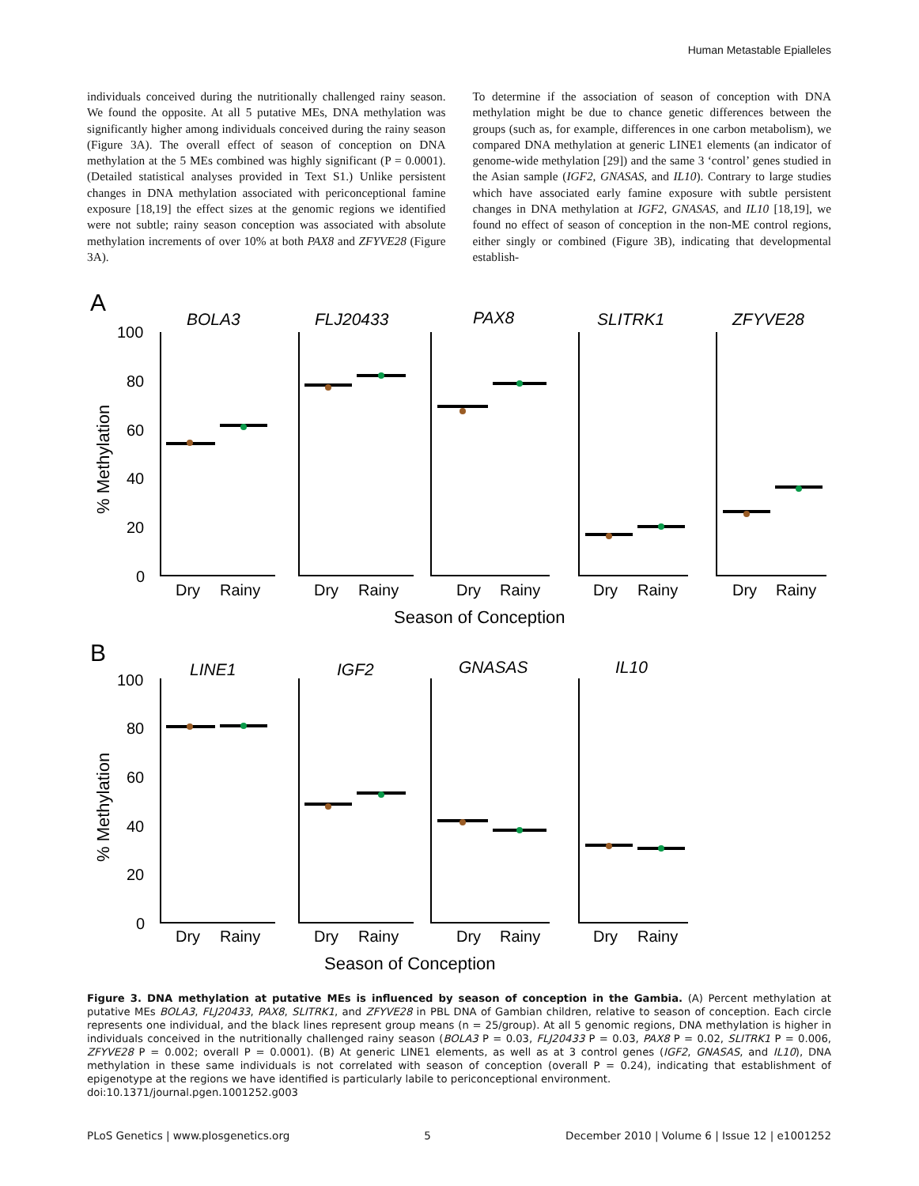Human Metastable Epialleles
individuals conceived during the nutritionally challenged rainy season. We found the opposite. At all 5 putative MEs, DNA methylation was significantly higher among individuals conceived during the rainy season (Figure 3A). The overall effect of season of conception on DNA methylation at the 5 MEs combined was highly significant (P = 0.0001). (Detailed statistical analyses provided in Text S1.) Unlike persistent changes in DNA methylation associated with periconceptional famine exposure [18,19] the effect sizes at the genomic regions we identified were not subtle; rainy season conception was associated with absolute methylation increments of over 10% at both PAX8 and ZFYVE28 (Figure 3A).
To determine if the association of season of conception with DNA methylation might be due to chance genetic differences between the groups (such as, for example, differences in one carbon metabolism), we compared DNA methylation at generic LINE1 elements (an indicator of genome-wide methylation [29]) and the same 3 ‘control’ genes studied in the Asian sample (IGF2, GNASAS, and IL10). Contrary to large studies which have associated early famine exposure with subtle persistent changes in DNA methylation at IGF2, GNASAS, and IL10 [18,19], we found no effect of season of conception in the non-ME control regions, either singly or combined (Figure 3B), indicating that developmental establish-
A
B
% Methylation
% Methylation
Season of Conception
Season of Conception
BOLA3
FLJ20433
PAX8
SLITRK1
ZFYVE28
LINE1
IGF2
GNASAS
IL10
100
80
60
40
20
0
100
80
60
40
20
0
Dry
Rainy
Dry
Rainy
Dry
Rainy
Dry
Rainy
Dry
Rainy
Dry
Rainy
Dry
Rainy
Dry
Rainy
Dry
Rainy
Figure 3. DNA methylation at putative MEs is influenced by season of conception in the Gambia. (A) Percent methylation at putative MEs BOLA3, FLJ20433, PAX8, SLITRK1, and ZFYVE28 in PBL DNA of Gambian children, relative to season of conception. Each circle represents one individual, and the black lines represent group means (n = 25/group). At all 5 genomic regions, DNA methylation is higher in individuals conceived in the nutritionally challenged rainy season (BOLA3 P = 0.03, FLJ20433 P = 0.03, PAX8 P = 0.02, SLITRK1 P = 0.006, ZFYVE28 P = 0.002; overall P = 0.0001). (B) At generic LINE1 elements, as well as at 3 control genes (IGF2, GNASAS, and IL10), DNA methylation in these same individuals is not correlated with season of conception (overall P = 0.24), indicating that establishment of epigenotype at the regions we have identified is particularly labile to periconceptional environment.
doi:10.1371/journal.pgen.1001252.g003
PLoS Genetics | www.plosgenetics.org 5 December 2010 | Volume 6 | Issue 12 | e1001252